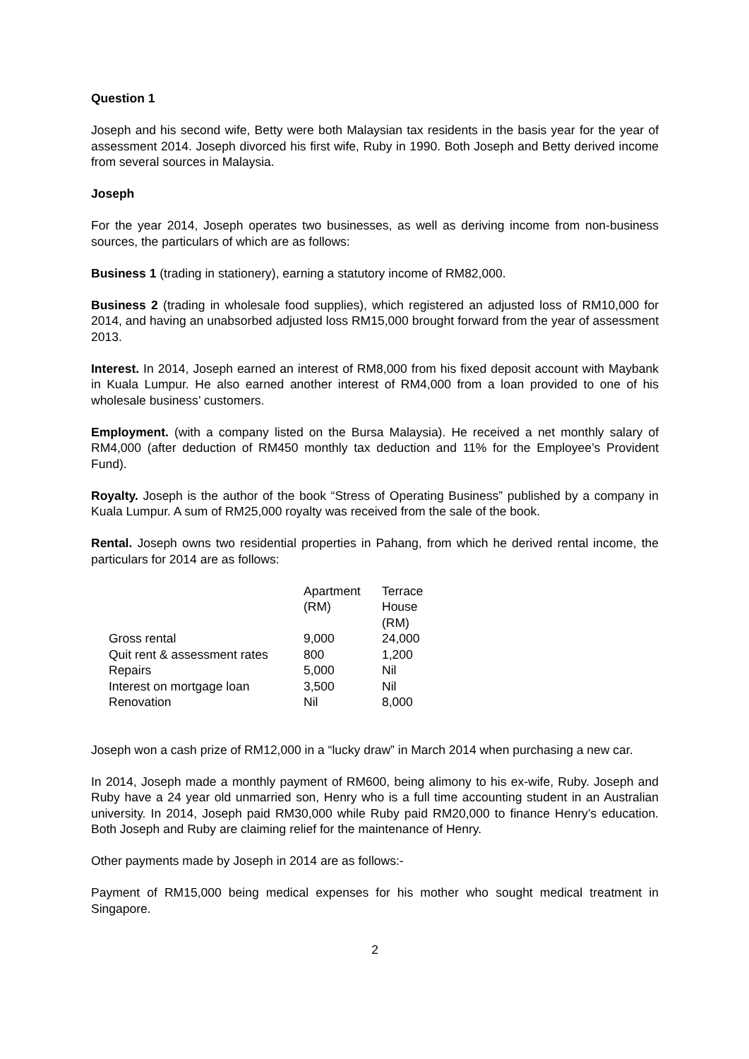Question 1
Joseph and his second wife, Betty were both Malaysian tax residents in the basis year for the year of assessment 2014. Joseph divorced his first wife, Ruby in 1990. Both Joseph and Betty derived income from several sources in Malaysia.
Joseph
For the year 2014, Joseph operates two businesses, as well as deriving income from non-business sources, the particulars of which are as follows:
Business 1 (trading in stationery), earning a statutory income of RM82,000.
Business 2 (trading in wholesale food supplies), which registered an adjusted loss of RM10,000 for 2014, and having an unabsorbed adjusted loss RM15,000 brought forward from the year of assessment 2013.
Interest. In 2014, Joseph earned an interest of RM8,000 from his fixed deposit account with Maybank in Kuala Lumpur. He also earned another interest of RM4,000 from a loan provided to one of his wholesale business’ customers.
Employment. (with a company listed on the Bursa Malaysia). He received a net monthly salary of RM4,000 (after deduction of RM450 monthly tax deduction and 11% for the Employee’s Provident Fund).
Royalty. Joseph is the author of the book “Stress of Operating Business” published by a company in Kuala Lumpur. A sum of RM25,000 royalty was received from the sale of the book.
Rental. Joseph owns two residential properties in Pahang, from which he derived rental income, the particulars for 2014 are as follows:
| | Apartment (RM) | Terrace House (RM) |
| Gross rental | 9,000 | 24,000 |
| Quit rent & assessment rates | 800 | 1,200 |
| Repairs | 5,000 | Nil |
| Interest on mortgage loan | 3,500 | Nil |
| Renovation | Nil | 8,000 |
Joseph won a cash prize of RM12,000 in a “lucky draw” in March 2014 when purchasing a new car.
In 2014, Joseph made a monthly payment of RM600, being alimony to his ex-wife, Ruby. Joseph and Ruby have a 24 year old unmarried son, Henry who is a full time accounting student in an Australian university. In 2014, Joseph paid RM30,000 while Ruby paid RM20,000 to finance Henry’s education. Both Joseph and Ruby are claiming relief for the maintenance of Henry.
Other payments made by Joseph in 2014 are as follows:-
Payment of RM15,000 being medical expenses for his mother who sought medical treatment in Singapore.
2